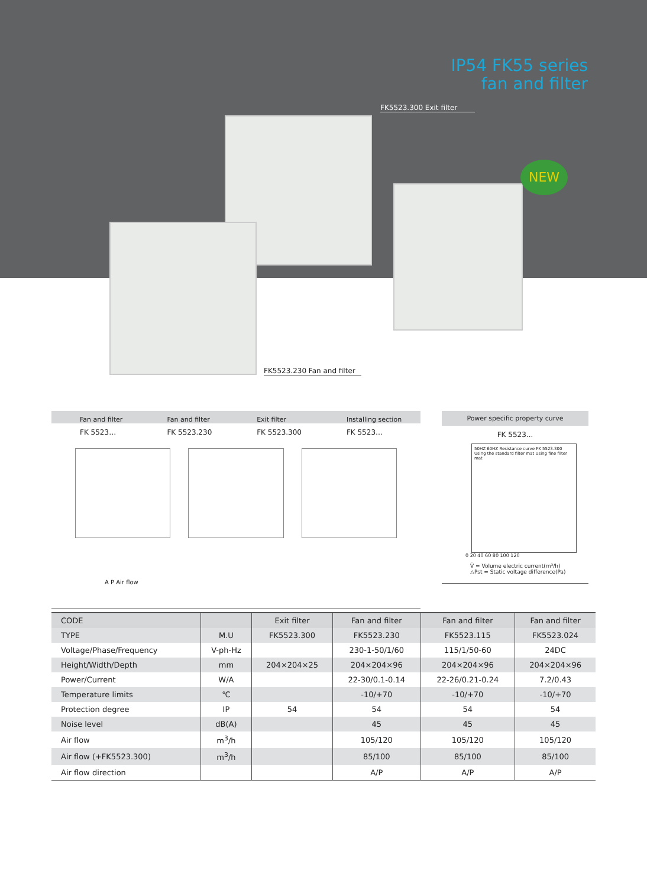IP54 FK55 series
fan and filter
FK5523.300 Exit filter
NEW
FK5523.230 Fan and filter
| Fan and filter | Fan and filter | Exit filter | Installing section |
| FK 5523… | FK 5523.230 | FK 5523.300 | FK 5523… |
A P Air flow
Power specific property curve
FK 5523...
50HZ 60HZ Resistance curve FK 5523.300 Using the standard filter mat Using fine filter mat
0 20 40 60 80 100 120
V̇ = Volume electric current(m³/h)
△Pst = Static voltage difference(Pa)
| CODE | | Exit filter | Fan and filter | Fan and filter | Fan and filter |
| TYPE | M.U | FK5523.300 | FK5523.230 | FK5523.115 | FK5523.024 |
| Voltage/Phase/Frequency | V-ph-Hz | | 230-1-50/1/60 | 115/1/50-60 | 24DC |
| Height/Width/Depth | mm | 204×204×25 | 204×204×96 | 204×204×96 | 204×204×96 |
| Power/Current | W/A | | 22-30/0.1-0.14 | 22-26/0.21-0.24 | 7.2/0.43 |
| Temperature limits | ℃ | | -10/+70 | -10/+70 | -10/+70 |
| Protection degree | IP | 54 | 54 | 54 | 54 |
| Noise level | dB(A) | | 45 | 45 | 45 |
| Air flow | m<sup>3</sup>/h | | 105/120 | 105/120 | 105/120 |
| Air flow (+FK5523.300) | m<sup>3</sup>/h | | 85/100 | 85/100 | 85/100 |
| Air flow direction | | | A/P | A/P | A/P |